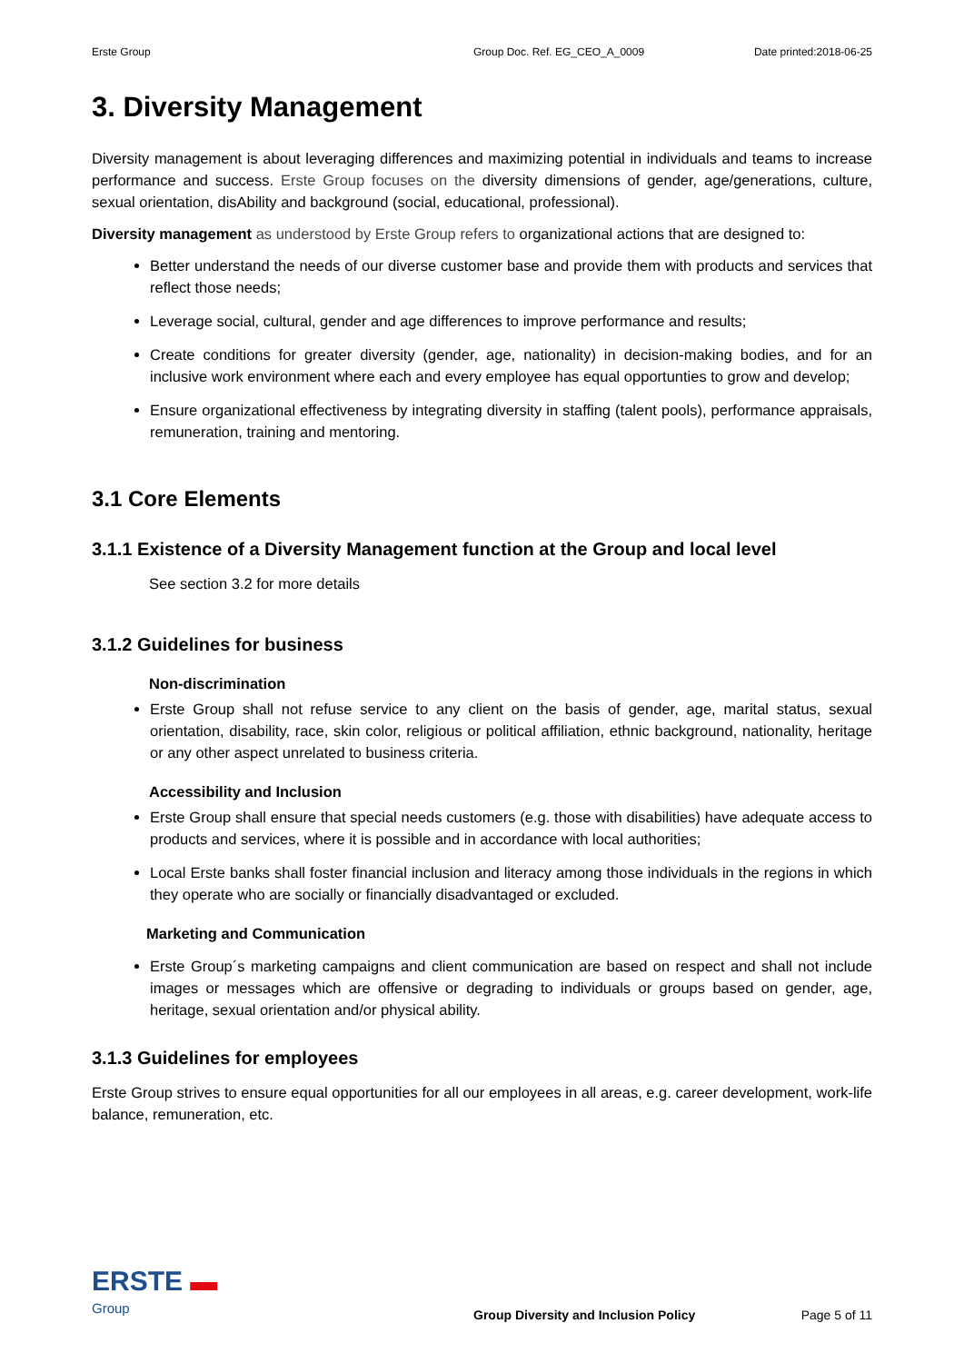Erste Group Group Doc. Ref. EG_CEO_A_0009 Date printed:2018-06-25
3. Diversity Management
Diversity management is about leveraging differences and maximizing potential in individuals and teams to increase performance and success. Erste Group focuses on the diversity dimensions of gender, age/generations, culture, sexual orientation, disAbility and background (social, educational, professional).
Diversity management as understood by Erste Group refers to organizational actions that are designed to:
Better understand the needs of our diverse customer base and provide them with products and services that reflect those needs;
Leverage social, cultural, gender and age differences to improve performance and results;
Create conditions for greater diversity (gender, age, nationality) in decision-making bodies, and for an inclusive work environment where each and every employee has equal opportunties to grow and develop;
Ensure organizational effectiveness by integrating diversity in staffing (talent pools), performance appraisals, remuneration, training and mentoring.
3.1 Core Elements
3.1.1 Existence of a Diversity Management function at the Group and local level
See section 3.2 for more details
3.1.2 Guidelines for business
Non-discrimination
Erste Group shall not refuse service to any client on the basis of gender, age, marital status, sexual orientation, disability, race, skin color, religious or political affiliation, ethnic background, nationality, heritage or any other aspect unrelated to business criteria.
Accessibility and Inclusion
Erste Group shall ensure that special needs customers (e.g. those with disabilities) have adequate access to products and services, where it is possible and in accordance with local authorities;
Local Erste banks shall foster financial inclusion and literacy among those individuals in the regions in which they operate who are socially or financially disadvantaged or excluded.
Marketing and Communication
Erste Group´s marketing campaigns and client communication are based on respect and shall not include images or messages which are offensive or degrading to individuals or groups based on gender, age, heritage, sexual orientation and/or physical ability.
3.1.3 Guidelines for employees
Erste Group strives to ensure equal opportunities for all our employees in all areas, e.g. career development, work-life balance, remuneration, etc.
ERSTE ▬
Group
Group Diversity and Inclusion Policy
Page 5 of 11